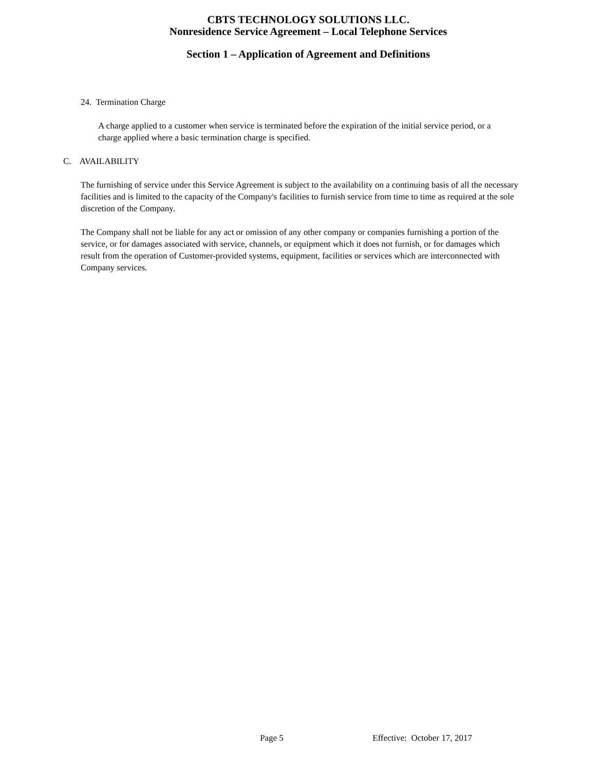CBTS TECHNOLOGY SOLUTIONS LLC.
Nonresidence Service Agreement – Local Telephone Services
Section 1 – Application of Agreement and Definitions
24. Termination Charge
A charge applied to a customer when service is terminated before the expiration of the initial service period, or a charge applied where a basic termination charge is specified.
C. AVAILABILITY
The furnishing of service under this Service Agreement is subject to the availability on a continuing basis of all the necessary facilities and is limited to the capacity of the Company's facilities to furnish service from time to time as required at the sole discretion of the Company.
The Company shall not be liable for any act or omission of any other company or companies furnishing a portion of the service, or for damages associated with service, channels, or equipment which it does not furnish, or for damages which result from the operation of Customer-provided systems, equipment, facilities or services which are interconnected with Company services.
Page 5 Effective: October 17, 2017